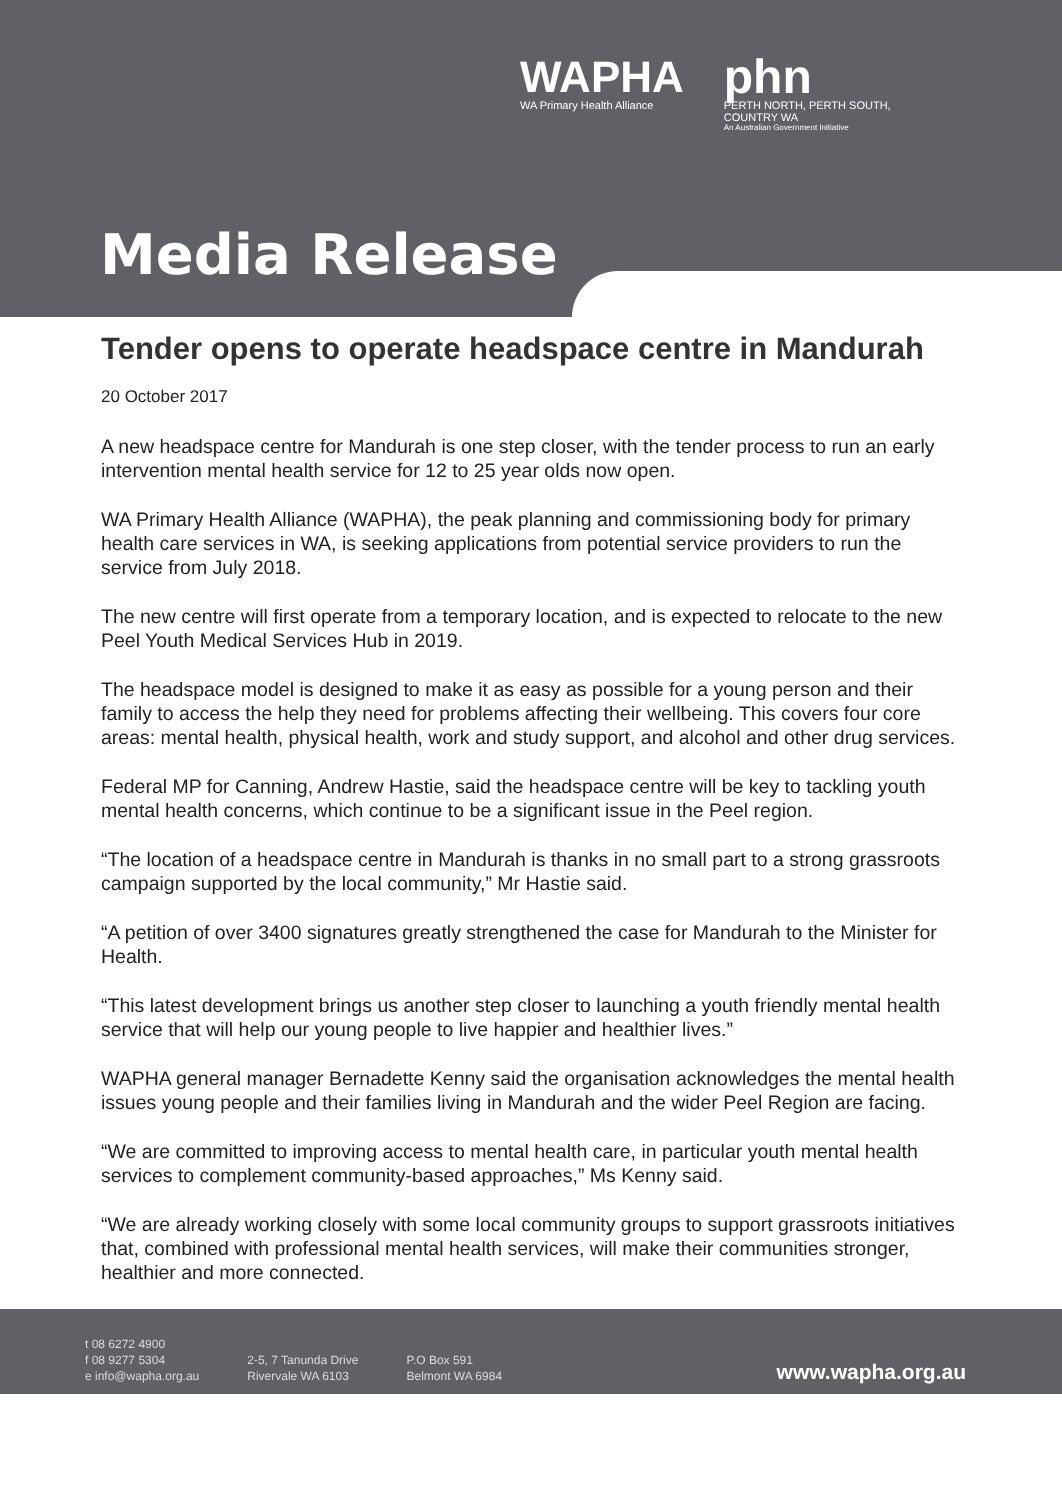WAPHA
WA Primary Health Alliance
phn
PERTH NORTH, PERTH SOUTH,
COUNTRY WA
An Australian Government Initiative
Media Release
Tender opens to operate headspace centre in Mandurah
20 October 2017
A new headspace centre for Mandurah is one step closer, with the tender process to run an early intervention mental health service for 12 to 25 year olds now open.
WA Primary Health Alliance (WAPHA), the peak planning and commissioning body for primary health care services in WA, is seeking applications from potential service providers to run the service from July 2018.
The new centre will first operate from a temporary location, and is expected to relocate to the new Peel Youth Medical Services Hub in 2019.
The headspace model is designed to make it as easy as possible for a young person and their family to access the help they need for problems affecting their wellbeing. This covers four core areas: mental health, physical health, work and study support, and alcohol and other drug services.
Federal MP for Canning, Andrew Hastie, said the headspace centre will be key to tackling youth mental health concerns, which continue to be a significant issue in the Peel region.
“The location of a headspace centre in Mandurah is thanks in no small part to a strong grassroots campaign supported by the local community,” Mr Hastie said.
“A petition of over 3400 signatures greatly strengthened the case for Mandurah to the Minister for Health.
“This latest development brings us another step closer to launching a youth friendly mental health service that will help our young people to live happier and healthier lives.”
WAPHA general manager Bernadette Kenny said the organisation acknowledges the mental health issues young people and their families living in Mandurah and the wider Peel Region are facing.
“We are committed to improving access to mental health care, in particular youth mental health services to complement community-based approaches,” Ms Kenny said.
“We are already working closely with some local community groups to support grassroots initiatives that, combined with professional mental health services, will make their communities stronger, healthier and more connected.
t 08 6272 4900
f 08 9277 5304
e info@wapha.org.au
2-5, 7 Tanunda Drive
Rivervale WA 6103
P.O Box 591
Belmont WA 6984
www.wapha.org.au